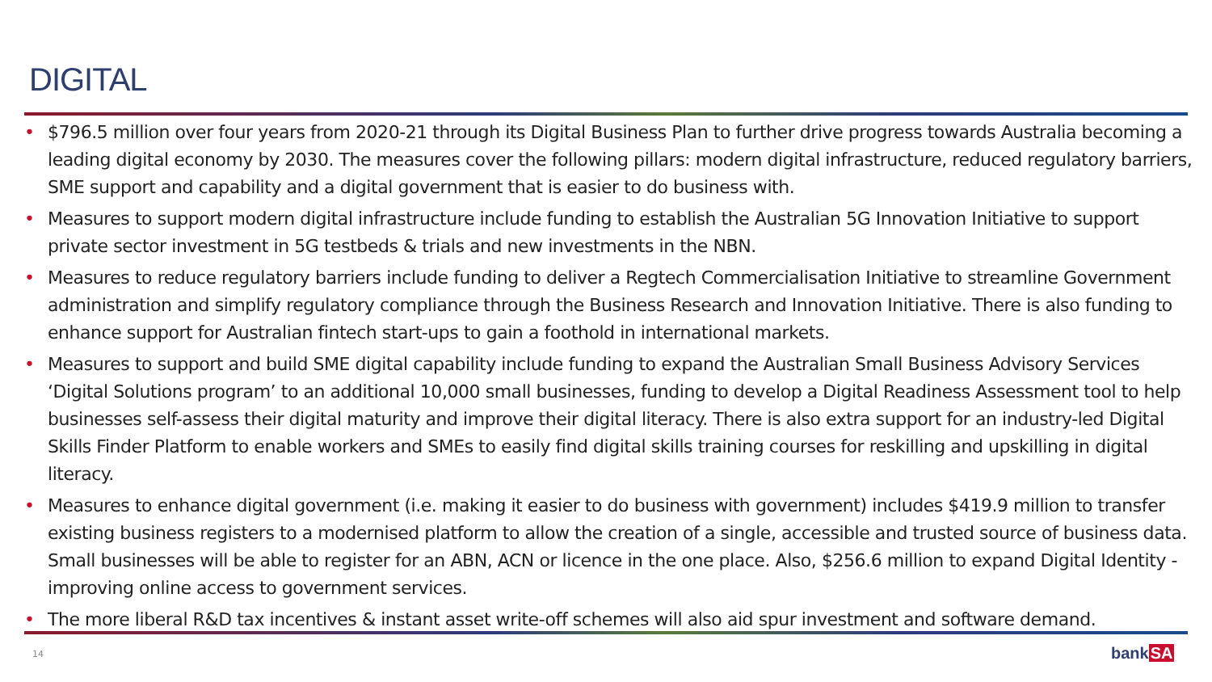DIGITAL
• $796.5 million over four years from 2020-21 through its Digital Business Plan to further drive progress towards Australia becoming a leading digital economy by 2030. The measures cover the following pillars: modern digital infrastructure, reduced regulatory barriers, SME support and capability and a digital government that is easier to do business with.
• Measures to support modern digital infrastructure include funding to establish the Australian 5G Innovation Initiative to support private sector investment in 5G testbeds & trials and new investments in the NBN.
• Measures to reduce regulatory barriers include funding to deliver a Regtech Commercialisation Initiative to streamline Government administration and simplify regulatory compliance through the Business Research and Innovation Initiative. There is also funding to enhance support for Australian fintech start-ups to gain a foothold in international markets.
• Measures to support and build SME digital capability include funding to expand the Australian Small Business Advisory Services ‘Digital Solutions program’ to an additional 10,000 small businesses, funding to develop a Digital Readiness Assessment tool to help businesses self-assess their digital maturity and improve their digital literacy. There is also extra support for an industry-led Digital Skills Finder Platform to enable workers and SMEs to easily find digital skills training courses for reskilling and upskilling in digital literacy.
• Measures to enhance digital government (i.e. making it easier to do business with government) includes $419.9 million to transfer existing business registers to a modernised platform to allow the creation of a single, accessible and trusted source of business data. Small businesses will be able to register for an ABN, ACN or licence in the one place. Also, $256.6 million to expand Digital Identity - improving online access to government services.
• The more liberal R&D tax incentives & instant asset write-off schemes will also aid spur investment and software demand.
14 bankSA